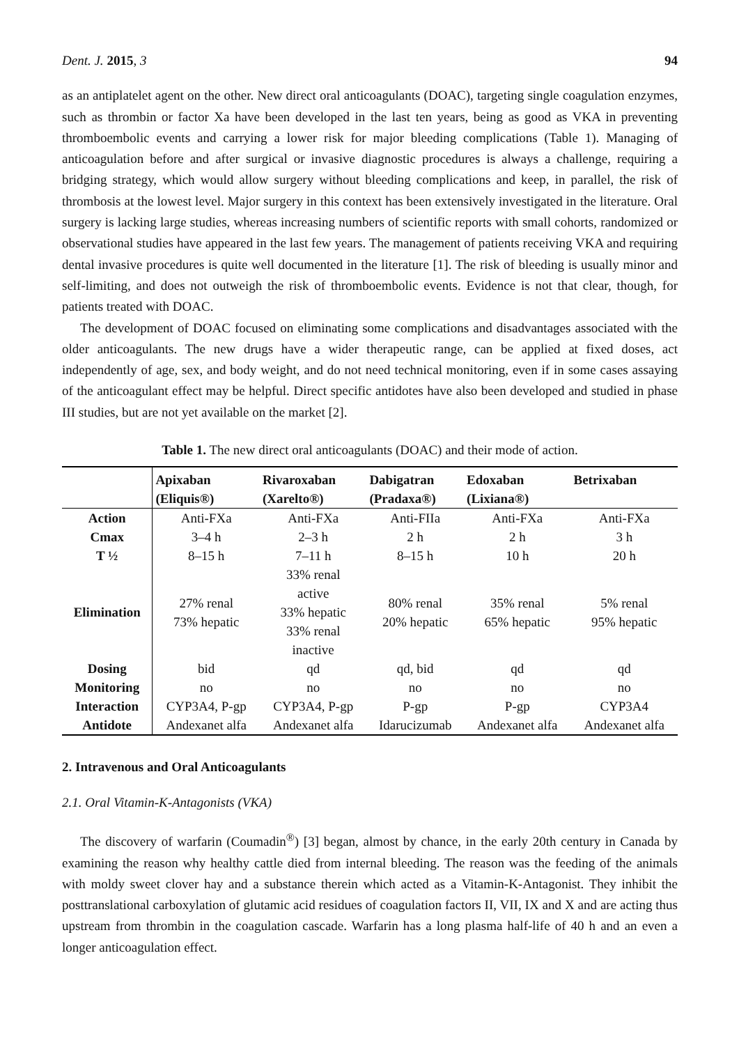Dent. J. 2015, 3 94
as an antiplatelet agent on the other. New direct oral anticoagulants (DOAC), targeting single coagulation enzymes, such as thrombin or factor Xa have been developed in the last ten years, being as good as VKA in preventing thromboembolic events and carrying a lower risk for major bleeding complications (Table 1). Managing of anticoagulation before and after surgical or invasive diagnostic procedures is always a challenge, requiring a bridging strategy, which would allow surgery without bleeding complications and keep, in parallel, the risk of thrombosis at the lowest level. Major surgery in this context has been extensively investigated in the literature. Oral surgery is lacking large studies, whereas increasing numbers of scientific reports with small cohorts, randomized or observational studies have appeared in the last few years. The management of patients receiving VKA and requiring dental invasive procedures is quite well documented in the literature [1]. The risk of bleeding is usually minor and self-limiting, and does not outweigh the risk of thromboembolic events. Evidence is not that clear, though, for patients treated with DOAC.
The development of DOAC focused on eliminating some complications and disadvantages associated with the older anticoagulants. The new drugs have a wider therapeutic range, can be applied at fixed doses, act independently of age, sex, and body weight, and do not need technical monitoring, even if in some cases assaying of the anticoagulant effect may be helpful. Direct specific antidotes have also been developed and studied in phase III studies, but are not yet available on the market [2].
Table 1. The new direct oral anticoagulants (DOAC) and their mode of action.
| | Apixaban (Eliquis®) | Rivaroxaban (Xarelto®) | Dabigatran (Pradaxa®) | Edoxaban (Lixiana®) | Betrixaban |
| --- | --- | --- | --- | --- | --- |
| Action | Anti-FXa | Anti-FXa | Anti-FIIa | Anti-FXa | Anti-FXa |
| Cmax | 3–4 h | 2–3 h | 2 h | 2 h | 3 h |
| T ½ | 8–15 h | 7–11 h | 8–15 h | 10 h | 20 h |
| Elimination | 27% renal 73% hepatic | 33% renal active 33% hepatic 33% renal inactive | 80% renal 20% hepatic | 35% renal 65% hepatic | 5% renal 95% hepatic |
| Dosing | bid | qd | qd, bid | qd | qd |
| Monitoring | no | no | no | no | no |
| Interaction | CYP3A4, P-gp | CYP3A4, P-gp | P-gp | P-gp | CYP3A4 |
| Antidote | Andexanet alfa | Andexanet alfa | Idarucizumab | Andexanet alfa | Andexanet alfa |
2. Intravenous and Oral Anticoagulants
2.1. Oral Vitamin-K-Antagonists (VKA)
The discovery of warfarin (Coumadin<sup>®</sup>) [3] began, almost by chance, in the early 20th century in Canada by examining the reason why healthy cattle died from internal bleeding. The reason was the feeding of the animals with moldy sweet clover hay and a substance therein which acted as a Vitamin-K-Antagonist. They inhibit the posttranslational carboxylation of glutamic acid residues of coagulation factors II, VII, IX and X and are acting thus upstream from thrombin in the coagulation cascade. Warfarin has a long plasma half-life of 40 h and an even a longer anticoagulation effect.